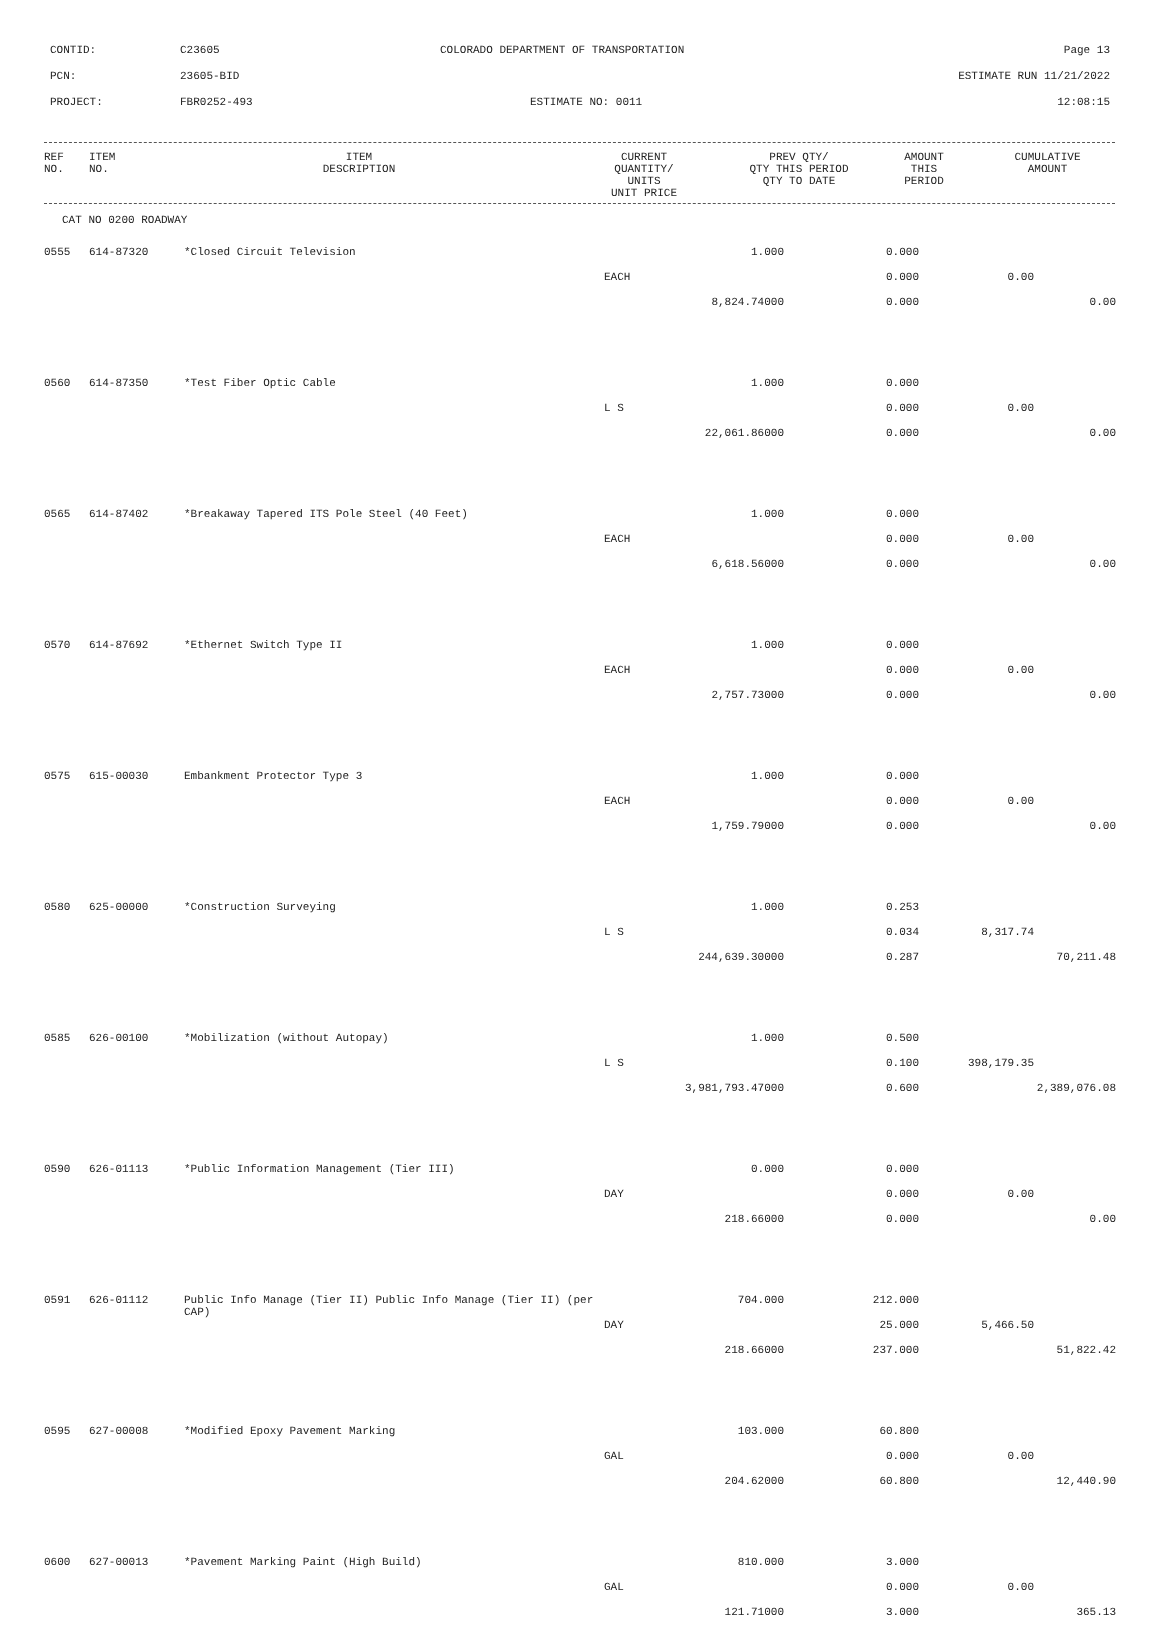CONTID: C23605 COLORADO DEPARTMENT OF TRANSPORTATION Page 13
PCN: 23605-BID ESTIMATE RUN 11/21/2022
PROJECT: FBR0252-493 ESTIMATE NO: 0011 12:08:15
| REF NO. | ITEM NO. | ITEM DESCRIPTION | CURRENT QUANTITY/ UNITS UNIT PRICE | PREV QTY/ QTY THIS PERIOD QTY TO DATE | AMOUNT THIS PERIOD | CUMULATIVE AMOUNT |
| --- | --- | --- | --- | --- | --- | --- |
CAT NO 0200 ROADWAY
| 0555 | 614-87320 | *Closed Circuit Television | 1.000 | 0.000 | | |
| | | | EACH | 0.000 | 0.00 | |
| | | | 8,824.74000 | 0.000 | | 0.00 |
| 0560 | 614-87350 | *Test Fiber Optic Cable | 1.000 | 0.000 | | |
| | | | L S | 0.000 | 0.00 | |
| | | | 22,061.86000 | 0.000 | | 0.00 |
| 0565 | 614-87402 | *Breakaway Tapered ITS Pole Steel (40 Feet) | 1.000 | 0.000 | | |
| | | | EACH | 0.000 | 0.00 | |
| | | | 6,618.56000 | 0.000 | | 0.00 |
| 0570 | 614-87692 | *Ethernet Switch Type II | 1.000 | 0.000 | | |
| | | | EACH | 0.000 | 0.00 | |
| | | | 2,757.73000 | 0.000 | | 0.00 |
| 0575 | 615-00030 | Embankment Protector Type 3 | 1.000 | 0.000 | | |
| | | | EACH | 0.000 | 0.00 | |
| | | | 1,759.79000 | 0.000 | | 0.00 |
| 0580 | 625-00000 | *Construction Surveying | 1.000 | 0.253 | | |
| | | | L S | 0.034 | 8,317.74 | |
| | | | 244,639.30000 | 0.287 | | 70,211.48 |
| 0585 | 626-00100 | *Mobilization (without Autopay) | 1.000 | 0.500 | | |
| | | | L S | 0.100 | 398,179.35 | |
| | | | 3,981,793.47000 | 0.600 | | 2,389,076.08 |
| 0590 | 626-01113 | *Public Information Management (Tier III) | 0.000 | 0.000 | | |
| | | | DAY | 0.000 | 0.00 | |
| | | | 218.66000 | 0.000 | | 0.00 |
| 0591 | 626-01112 | Public Info Manage (Tier II) Public Info Manage (Tier II) (per CAP) | 704.000 | 212.000 | | |
| | | | DAY | 25.000 | 5,466.50 | |
| | | | 218.66000 | 237.000 | | 51,822.42 |
| 0595 | 627-00008 | *Modified Epoxy Pavement Marking | 103.000 | 60.800 | | |
| | | | GAL | 0.000 | 0.00 | |
| | | | 204.62000 | 60.800 | | 12,440.90 |
| 0600 | 627-00013 | *Pavement Marking Paint (High Build) | 810.000 | 3.000 | | |
| | | | GAL | 0.000 | 0.00 | |
| | | | 121.71000 | 3.000 | | 365.13 |